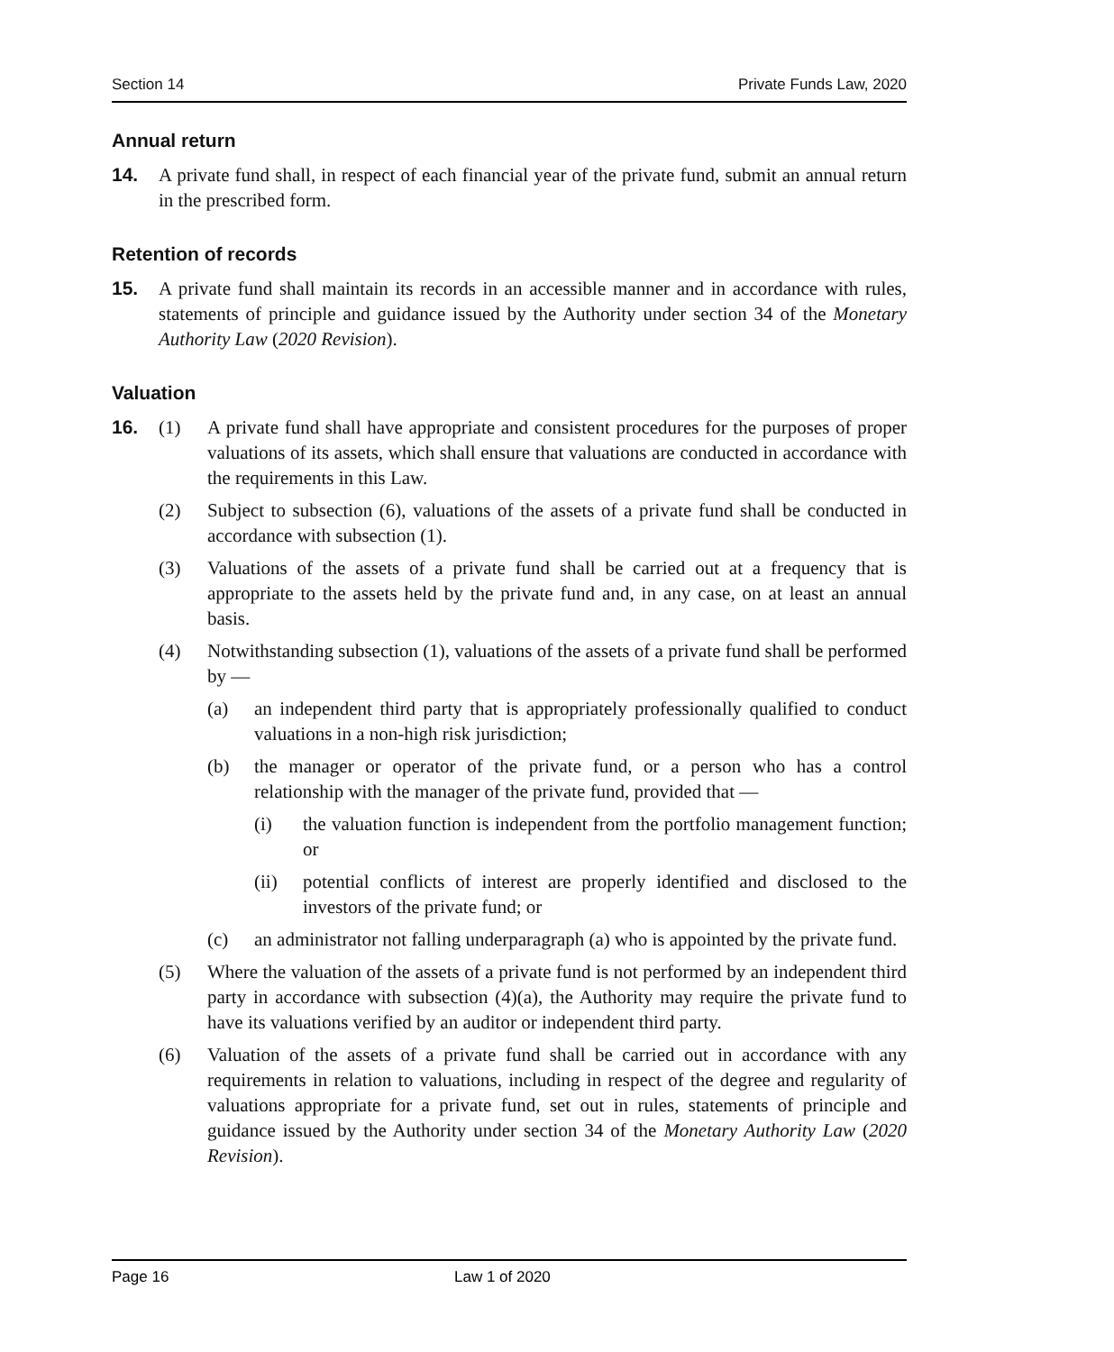Section 14 Private Funds Law, 2020
Annual return
14. A private fund shall, in respect of each financial year of the private fund, submit an annual return in the prescribed form.
Retention of records
15. A private fund shall maintain its records in an accessible manner and in accordance with rules, statements of principle and guidance issued by the Authority under section 34 of the Monetary Authority Law (2020 Revision).
Valuation
16. (1) A private fund shall have appropriate and consistent procedures for the purposes of proper valuations of its assets, which shall ensure that valuations are conducted in accordance with the requirements in this Law.
(2) Subject to subsection (6), valuations of the assets of a private fund shall be conducted in accordance with subsection (1).
(3) Valuations of the assets of a private fund shall be carried out at a frequency that is appropriate to the assets held by the private fund and, in any case, on at least an annual basis.
(4) Notwithstanding subsection (1), valuations of the assets of a private fund shall be performed by —
(a) an independent third party that is appropriately professionally qualified to conduct valuations in a non-high risk jurisdiction;
(b) the manager or operator of the private fund, or a person who has a control relationship with the manager of the private fund, provided that —
(i) the valuation function is independent from the portfolio management function; or
(ii) potential conflicts of interest are properly identified and disclosed to the investors of the private fund; or
(c) an administrator not falling underparagraph (a) who is appointed by the private fund.
(5) Where the valuation of the assets of a private fund is not performed by an independent third party in accordance with subsection (4)(a), the Authority may require the private fund to have its valuations verified by an auditor or independent third party.
(6) Valuation of the assets of a private fund shall be carried out in accordance with any requirements in relation to valuations, including in respect of the degree and regularity of valuations appropriate for a private fund, set out in rules, statements of principle and guidance issued by the Authority under section 34 of the Monetary Authority Law (2020 Revision).
Page 16 Law 1 of 2020